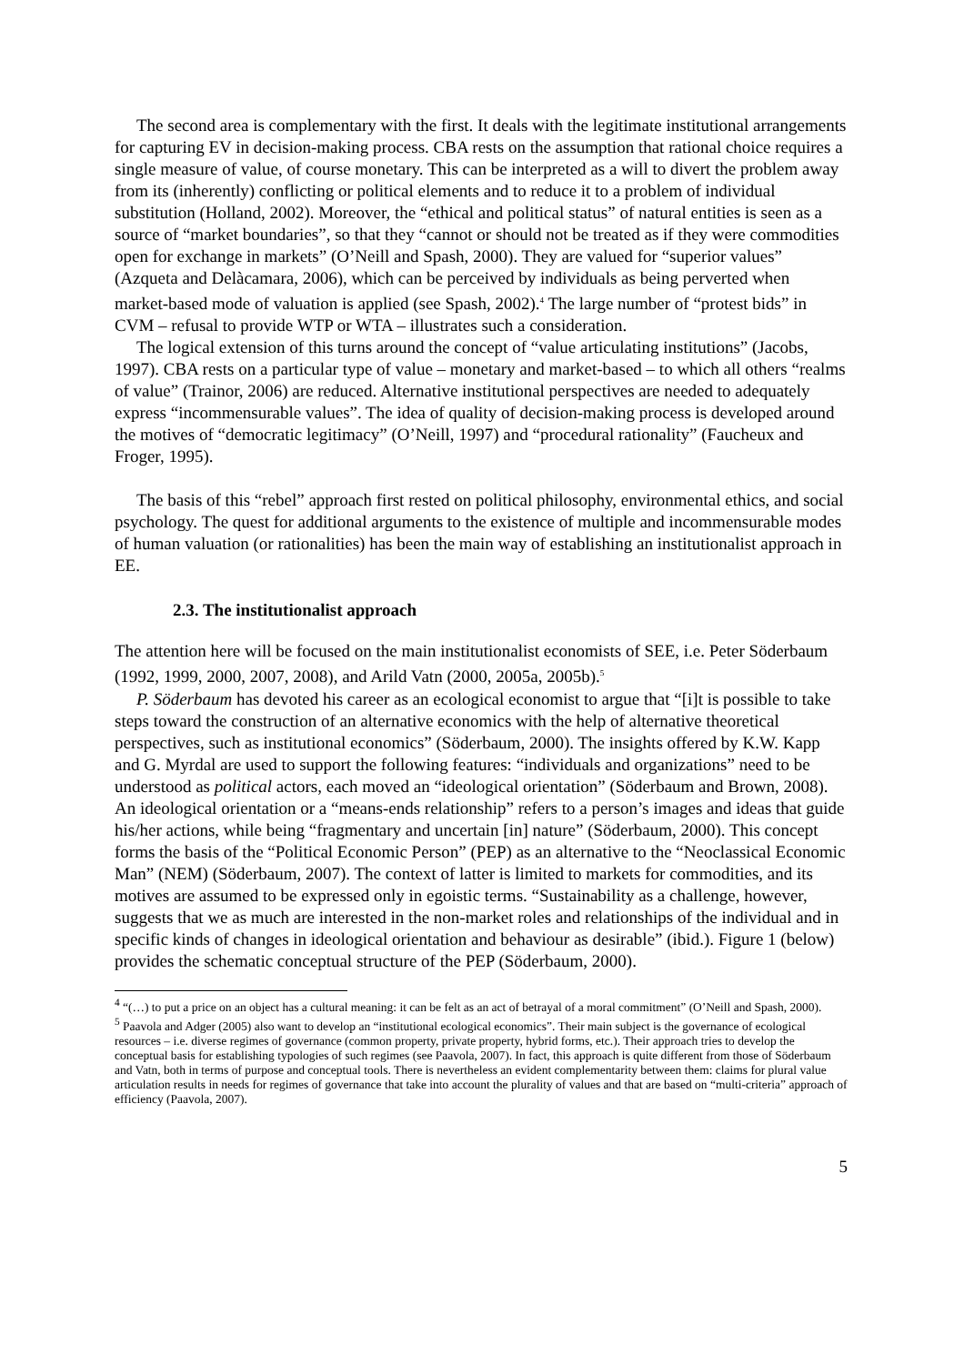The second area is complementary with the first. It deals with the legitimate institutional arrangements for capturing EV in decision-making process. CBA rests on the assumption that rational choice requires a single measure of value, of course monetary. This can be interpreted as a will to divert the problem away from its (inherently) conflicting or political elements and to reduce it to a problem of individual substitution (Holland, 2002). Moreover, the “ethical and political status” of natural entities is seen as a source of “market boundaries”, so that they “cannot or should not be treated as if they were commodities open for exchange in markets” (O’Neill and Spash, 2000). They are valued for “superior values” (Azqueta and Delàcamara, 2006), which can be perceived by individuals as being perverted when market-based mode of valuation is applied (see Spash, 2002).<sup>4</sup> The large number of “protest bids” in CVM – refusal to provide WTP or WTA – illustrates such a consideration.
The logical extension of this turns around the concept of “value articulating institutions” (Jacobs, 1997). CBA rests on a particular type of value – monetary and market-based – to which all others “realms of value” (Trainor, 2006) are reduced. Alternative institutional perspectives are needed to adequately express “incommensurable values”. The idea of quality of decision-making process is developed around the motives of “democratic legitimacy” (O’Neill, 1997) and “procedural rationality” (Faucheux and Froger, 1995).
The basis of this “rebel” approach first rested on political philosophy, environmental ethics, and social psychology. The quest for additional arguments to the existence of multiple and incommensurable modes of human valuation (or rationalities) has been the main way of establishing an institutionalist approach in EE.
2.3. The institutionalist approach
The attention here will be focused on the main institutionalist economists of SEE, i.e. Peter Söderbaum (1992, 1999, 2000, 2007, 2008), and Arild Vatn (2000, 2005a, 2005b).<sup>5</sup>
P. Söderbaum has devoted his career as an ecological economist to argue that “[i]t is possible to take steps toward the construction of an alternative economics with the help of alternative theoretical perspectives, such as institutional economics” (Söderbaum, 2000). The insights offered by K.W. Kapp and G. Myrdal are used to support the following features: “individuals and organizations” need to be understood as political actors, each moved an “ideological orientation” (Söderbaum and Brown, 2008). An ideological orientation or a “means-ends relationship” refers to a person’s images and ideas that guide his/her actions, while being “fragmentary and uncertain [in] nature” (Söderbaum, 2000). This concept forms the basis of the “Political Economic Person” (PEP) as an alternative to the “Neoclassical Economic Man” (NEM) (Söderbaum, 2007). The context of latter is limited to markets for commodities, and its motives are assumed to be expressed only in egoistic terms. “Sustainability as a challenge, however, suggests that we as much are interested in the non-market roles and relationships of the individual and in specific kinds of changes in ideological orientation and behaviour as desirable” (ibid.). Figure 1 (below) provides the schematic conceptual structure of the PEP (Söderbaum, 2000).
<sup>4</sup> “(…) to put a price on an object has a cultural meaning: it can be felt as an act of betrayal of a moral commitment” (O’Neill and Spash, 2000).
<sup>5</sup> Paavola and Adger (2005) also want to develop an “institutional ecological economics”. Their main subject is the governance of ecological resources – i.e. diverse regimes of governance (common property, private property, hybrid forms, etc.). Their approach tries to develop the conceptual basis for establishing typologies of such regimes (see Paavola, 2007). In fact, this approach is quite different from those of Söderbaum and Vatn, both in terms of purpose and conceptual tools. There is nevertheless an evident complementarity between them: claims for plural value articulation results in needs for regimes of governance that take into account the plurality of values and that are based on “multi-criteria” approach of efficiency (Paavola, 2007).
5